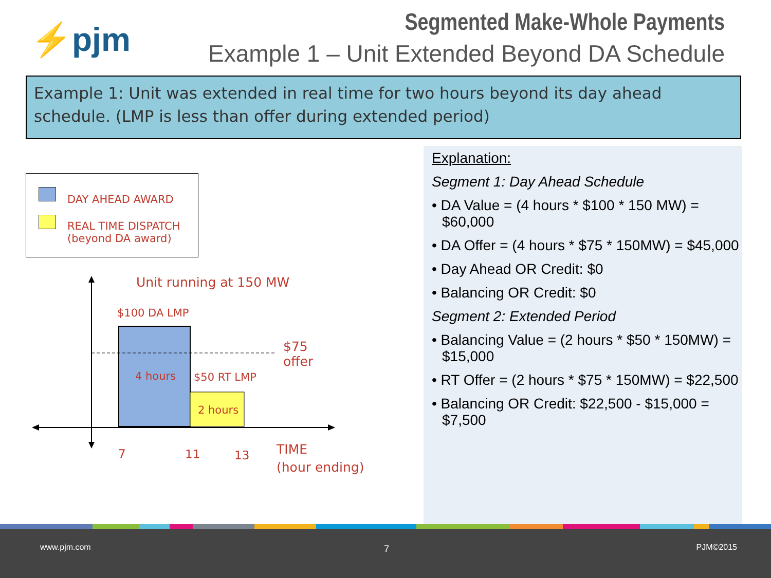⚡pjm
Segmented Make-Whole Payments
Example 1 – Unit Extended Beyond DA Schedule
Example 1: Unit was extended in real time for two hours beyond its day ahead schedule. (LMP is less than offer during extended period)
DAY AHEAD AWARD
REAL TIME DISPATCH
(beyond DA award)
Unit running at 150 MW
$100 DA LMP
$75
offer
4 hours $50 RT LMP
2 hours
7 11 13
TIME
(hour ending)
Explanation:
Segment 1: Day Ahead Schedule
• DA Value = (4 hours * $100 * 150 MW) = $60,000
• DA Offer = (4 hours * $75 * 150MW) = $45,000
• Day Ahead OR Credit: $0
• Balancing OR Credit: $0
Segment 2: Extended Period
• Balancing Value = (2 hours * $50 * 150MW) = $15,000
• RT Offer = (2 hours * $75 * 150MW) = $22,500
• Balancing OR Credit: $22,500 - $15,000 = $7,500
www.pjm.com 7 PJM©2015